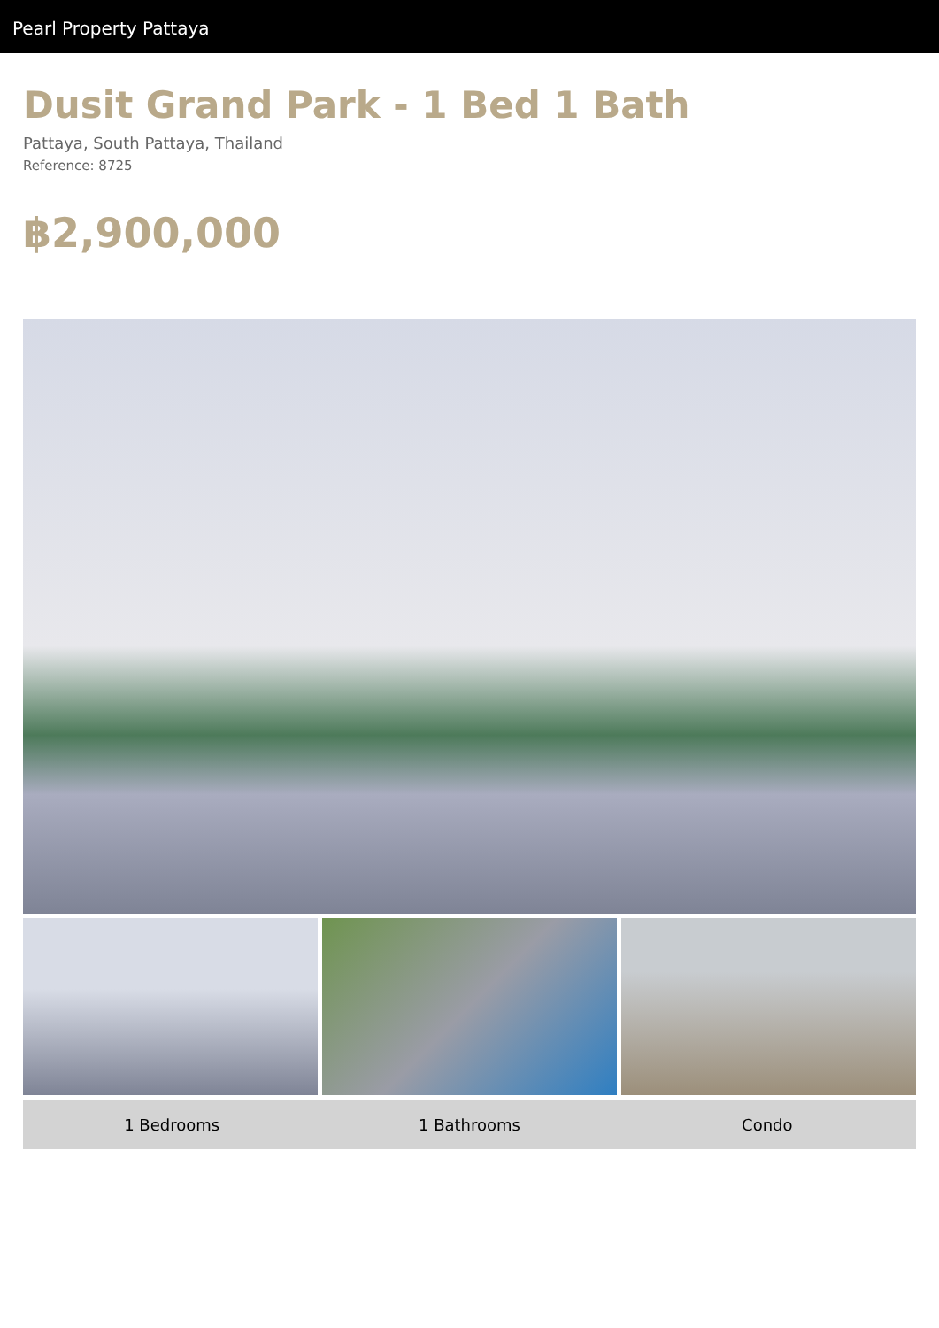Pearl Property Pattaya
Dusit Grand Park - 1 Bed 1 Bath
Pattaya, South Pattaya, Thailand
Reference: 8725
฿2,900,000
1 Bedrooms 1 Bathrooms Condo